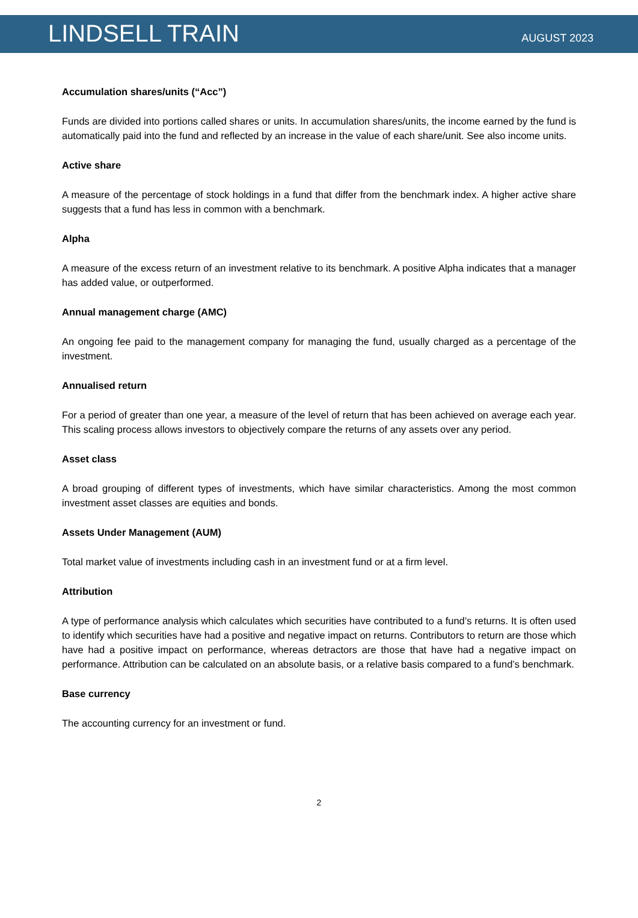LINDSELL TRAIN
AUGUST 2023
Accumulation shares/units (“Acc”)
Funds are divided into portions called shares or units. In accumulation shares/units, the income earned by the fund is automatically paid into the fund and reflected by an increase in the value of each share/unit. See also income units.
Active share
A measure of the percentage of stock holdings in a fund that differ from the benchmark index. A higher active share suggests that a fund has less in common with a benchmark.
Alpha
A measure of the excess return of an investment relative to its benchmark. A positive Alpha indicates that a manager has added value, or outperformed.
Annual management charge (AMC)
An ongoing fee paid to the management company for managing the fund, usually charged as a percentage of the investment.
Annualised return
For a period of greater than one year, a measure of the level of return that has been achieved on average each year. This scaling process allows investors to objectively compare the returns of any assets over any period.
Asset class
A broad grouping of different types of investments, which have similar characteristics. Among the most common investment asset classes are equities and bonds.
Assets Under Management (AUM)
Total market value of investments including cash in an investment fund or at a firm level.
Attribution
A type of performance analysis which calculates which securities have contributed to a fund’s returns. It is often used to identify which securities have had a positive and negative impact on returns. Contributors to return are those which have had a positive impact on performance, whereas detractors are those that have had a negative impact on performance. Attribution can be calculated on an absolute basis, or a relative basis compared to a fund’s benchmark.
Base currency
The accounting currency for an investment or fund.
2